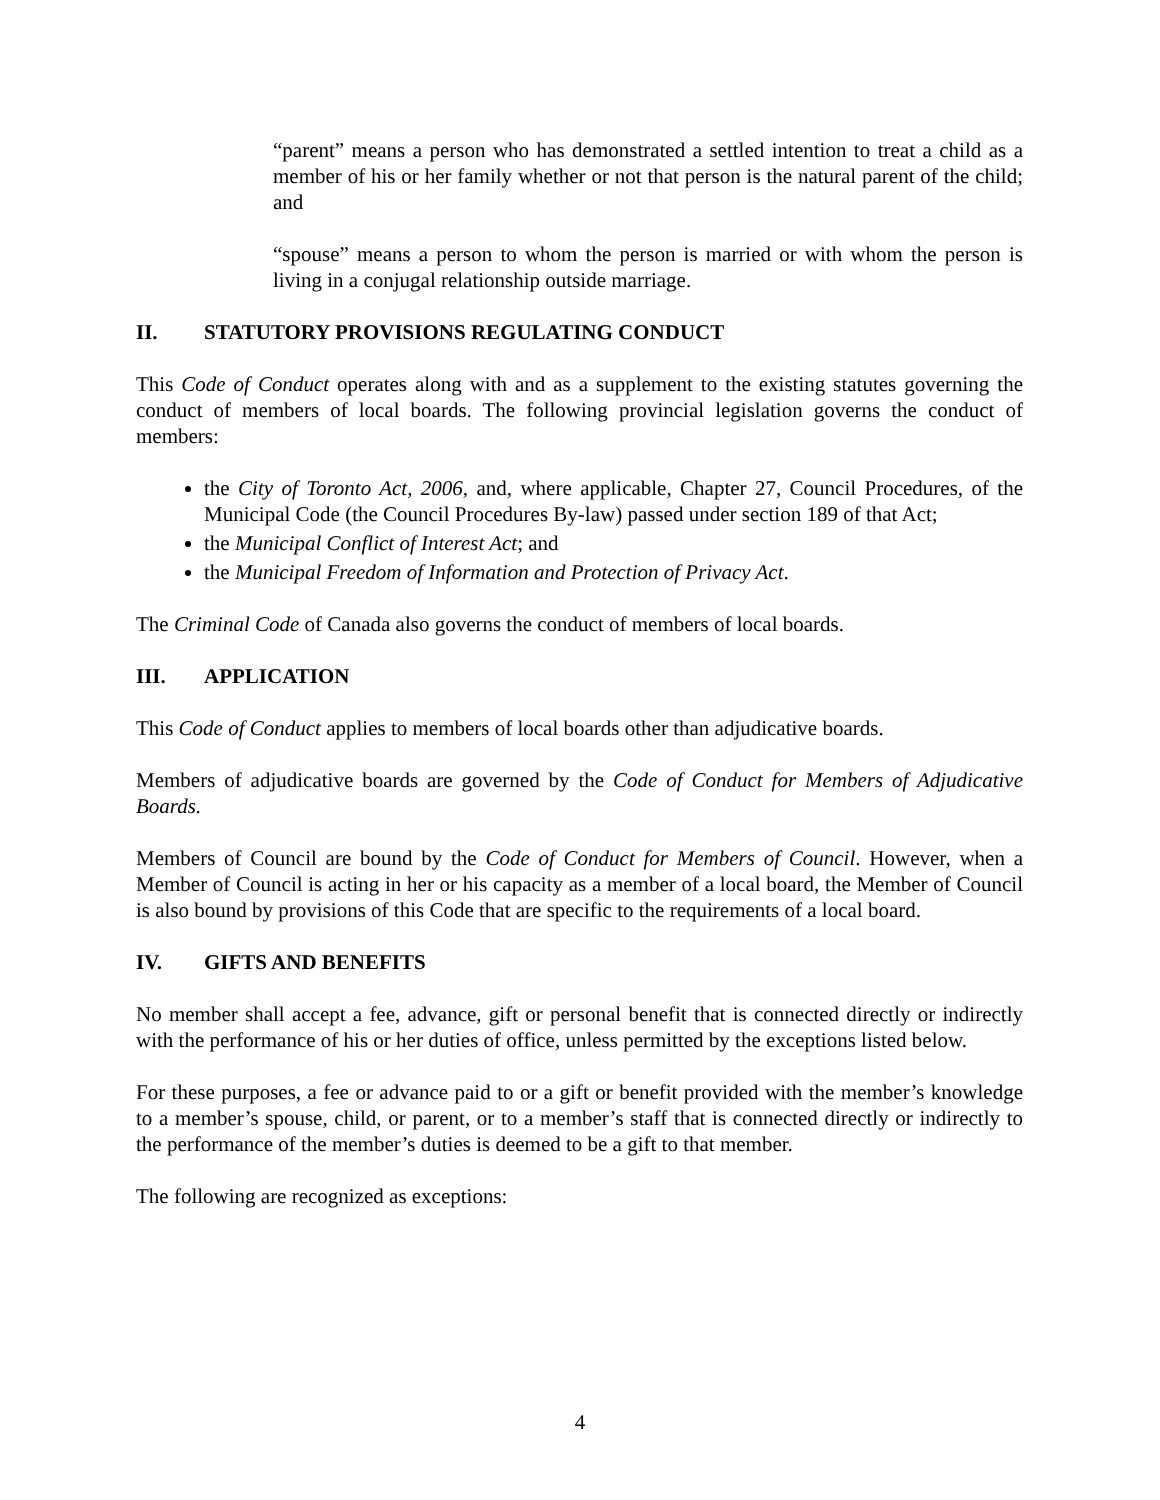“parent” means a person who has demonstrated a settled intention to treat a child as a member of his or her family whether or not that person is the natural parent of the child; and
“spouse” means a person to whom the person is married or with whom the person is living in a conjugal relationship outside marriage.
II. STATUTORY PROVISIONS REGULATING CONDUCT
This Code of Conduct operates along with and as a supplement to the existing statutes governing the conduct of members of local boards. The following provincial legislation governs the conduct of members:
the City of Toronto Act, 2006, and, where applicable, Chapter 27, Council Procedures, of the Municipal Code (the Council Procedures By-law) passed under section 189 of that Act;
the Municipal Conflict of Interest Act; and
the Municipal Freedom of Information and Protection of Privacy Act.
The Criminal Code of Canada also governs the conduct of members of local boards.
III. APPLICATION
This Code of Conduct applies to members of local boards other than adjudicative boards.
Members of adjudicative boards are governed by the Code of Conduct for Members of Adjudicative Boards.
Members of Council are bound by the Code of Conduct for Members of Council. However, when a Member of Council is acting in her or his capacity as a member of a local board, the Member of Council is also bound by provisions of this Code that are specific to the requirements of a local board.
IV. GIFTS AND BENEFITS
No member shall accept a fee, advance, gift or personal benefit that is connected directly or indirectly with the performance of his or her duties of office, unless permitted by the exceptions listed below.
For these purposes, a fee or advance paid to or a gift or benefit provided with the member’s knowledge to a member’s spouse, child, or parent, or to a member’s staff that is connected directly or indirectly to the performance of the member’s duties is deemed to be a gift to that member.
The following are recognized as exceptions:
4